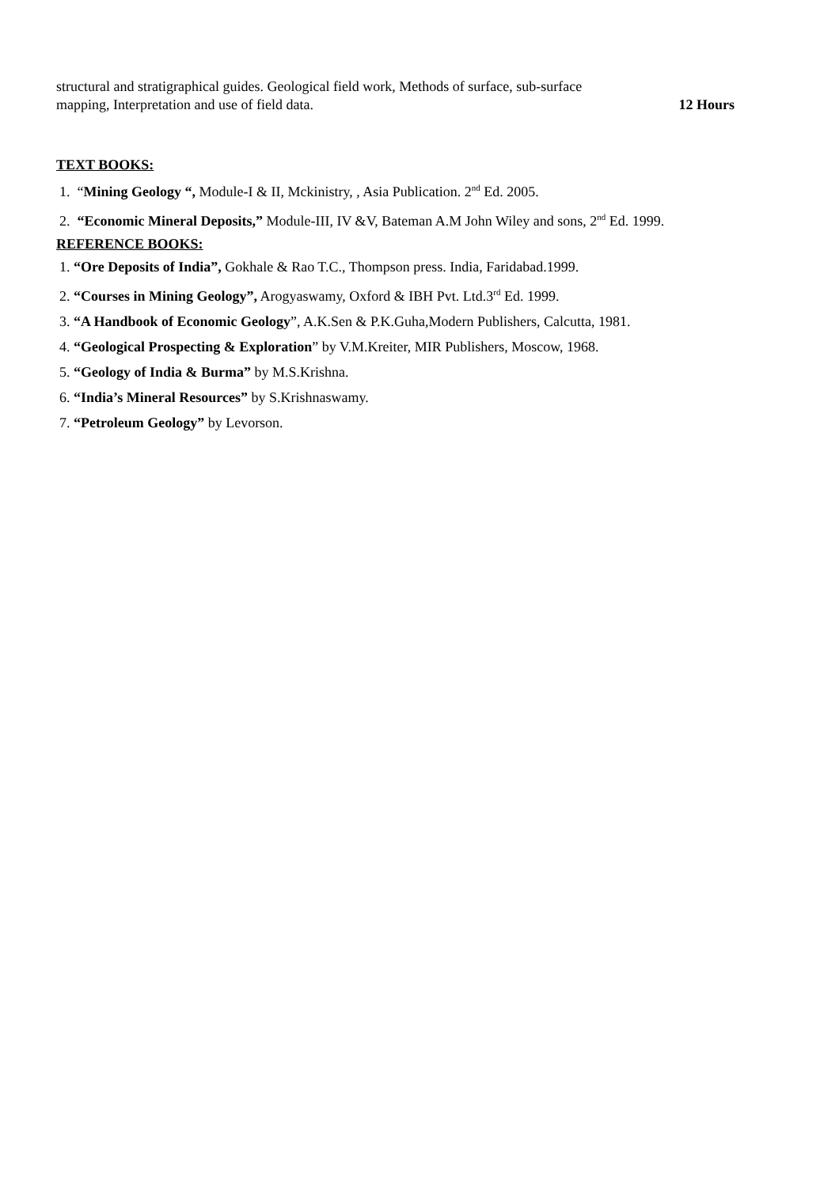structural and stratigraphical guides. Geological field work, Methods of surface, sub-surface
mapping, Interpretation and use of field data. 12 Hours
TEXT BOOKS:
1. “Mining Geology “, Module-I & II, Mckinistry, , Asia Publication. 2<sup>nd</sup> Ed. 2005.
2. “Economic Mineral Deposits,” Module-III, IV &V, Bateman A.M John Wiley and sons, 2<sup>nd</sup> Ed. 1999.
REFERENCE BOOKS:
1. “Ore Deposits of India”, Gokhale & Rao T.C., Thompson press. India, Faridabad.1999.
2. “Courses in Mining Geology”, Arogyaswamy, Oxford & IBH Pvt. Ltd.3<sup>rd</sup> Ed. 1999.
3. “A Handbook of Economic Geology”, A.K.Sen & P.K.Guha,Modern Publishers, Calcutta, 1981.
4. “Geological Prospecting & Exploration” by V.M.Kreiter, MIR Publishers, Moscow, 1968.
5. “Geology of India & Burma” by M.S.Krishna.
6. “India’s Mineral Resources” by S.Krishnaswamy.
7. “Petroleum Geology” by Levorson.